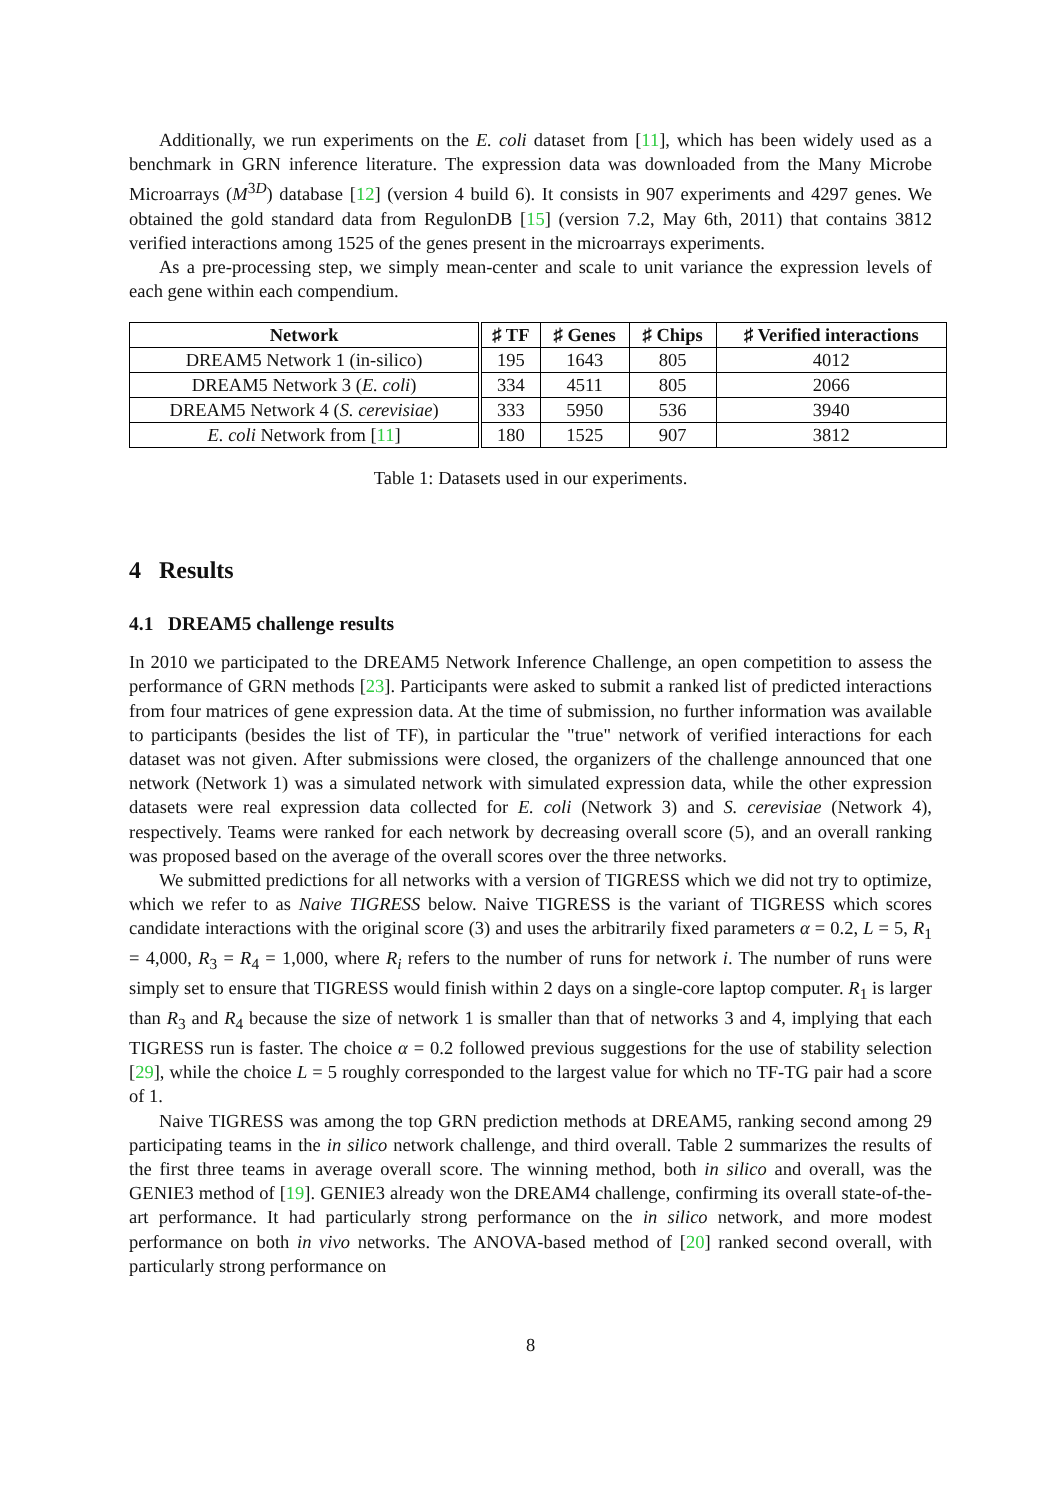Additionally, we run experiments on the E. coli dataset from [11], which has been widely used as a benchmark in GRN inference literature. The expression data was downloaded from the Many Microbe Microarrays (M<sup>3D</sup>) database [12] (version 4 build 6). It consists in 907 experiments and 4297 genes. We obtained the gold standard data from RegulonDB [15] (version 7.2, May 6th, 2011) that contains 3812 verified interactions among 1525 of the genes present in the microarrays experiments.
As a pre-processing step, we simply mean-center and scale to unit variance the expression levels of each gene within each compendium.
| Network | ♯ TF | ♯ Genes | ♯ Chips | ♯ Verified interactions |
| --- | --- | --- | --- | --- |
| DREAM5 Network 1 (in-silico) | 195 | 1643 | 805 | 4012 |
| DREAM5 Network 3 ( E. coli ) | 334 | 4511 | 805 | 2066 |
| DREAM5 Network 4 ( S. cerevisiae ) | 333 | 5950 | 536 | 3940 |
| E. coli Network from [ 11 ] | 180 | 1525 | 907 | 3812 |
Table 1: Datasets used in our experiments.
4 Results
4.1 DREAM5 challenge results
In 2010 we participated to the DREAM5 Network Inference Challenge, an open competition to assess the performance of GRN methods [23]. Participants were asked to submit a ranked list of predicted interactions from four matrices of gene expression data. At the time of submission, no further information was available to participants (besides the list of TF), in particular the "true" network of verified interactions for each dataset was not given. After submissions were closed, the organizers of the challenge announced that one network (Network 1) was a simulated network with simulated expression data, while the other expression datasets were real expression data collected for E. coli (Network 3) and S. cerevisiae (Network 4), respectively. Teams were ranked for each network by decreasing overall score (5), and an overall ranking was proposed based on the average of the overall scores over the three networks.
We submitted predictions for all networks with a version of TIGRESS which we did not try to optimize, which we refer to as Naive TIGRESS below. Naive TIGRESS is the variant of TIGRESS which scores candidate interactions with the original score (3) and uses the arbitrarily fixed parameters α = 0.2, L = 5, R<sub>1</sub> = 4,000, R<sub>3</sub> = R<sub>4</sub> = 1,000, where R<sub>i</sub> refers to the number of runs for network i. The number of runs were simply set to ensure that TIGRESS would finish within 2 days on a single-core laptop computer. R<sub>1</sub> is larger than R<sub>3</sub> and R<sub>4</sub> because the size of network 1 is smaller than that of networks 3 and 4, implying that each TIGRESS run is faster. The choice α = 0.2 followed previous suggestions for the use of stability selection [29], while the choice L = 5 roughly corresponded to the largest value for which no TF-TG pair had a score of 1.
Naive TIGRESS was among the top GRN prediction methods at DREAM5, ranking second among 29 participating teams in the in silico network challenge, and third overall. Table 2 summarizes the results of the first three teams in average overall score. The winning method, both in silico and overall, was the GENIE3 method of [19]. GENIE3 already won the DREAM4 challenge, confirming its overall state-of-the-art performance. It had particularly strong performance on the in silico network, and more modest performance on both in vivo networks. The ANOVA-based method of [20] ranked second overall, with particularly strong performance on
8